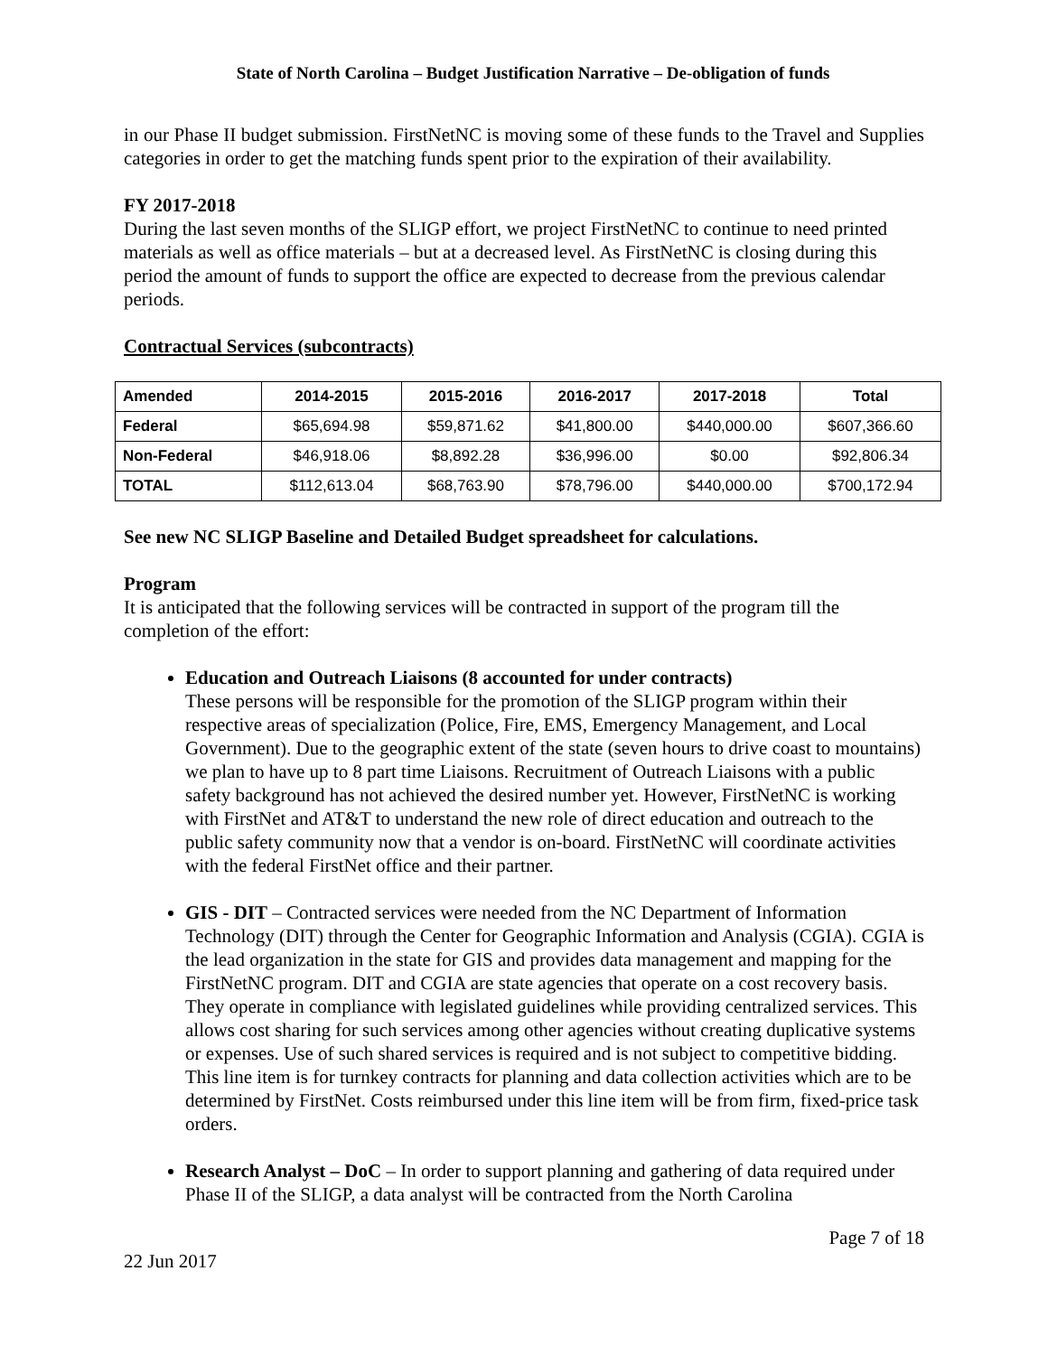State of North Carolina – Budget Justification Narrative – De-obligation of funds
in our Phase II budget submission. FirstNetNC is moving some of these funds to the Travel and Supplies categories in order to get the matching funds spent prior to the expiration of their availability.
FY 2017-2018
During the last seven months of the SLIGP effort, we project FirstNetNC to continue to need printed materials as well as office materials – but at a decreased level. As FirstNetNC is closing during this period the amount of funds to support the office are expected to decrease from the previous calendar periods.
Contractual Services (subcontracts)
| Amended | 2014-2015 | 2015-2016 | 2016-2017 | 2017-2018 | Total |
| --- | --- | --- | --- | --- | --- |
| Federal | $65,694.98 | $59,871.62 | $41,800.00 | $440,000.00 | $607,366.60 |
| Non-Federal | $46,918.06 | $8,892.28 | $36,996.00 | $0.00 | $92,806.34 |
| TOTAL | $112,613.04 | $68,763.90 | $78,796.00 | $440,000.00 | $700,172.94 |
See new NC SLIGP Baseline and Detailed Budget spreadsheet for calculations.
Program
It is anticipated that the following services will be contracted in support of the program till the completion of the effort:
Education and Outreach Liaisons (8 accounted for under contracts)
These persons will be responsible for the promotion of the SLIGP program within their respective areas of specialization (Police, Fire, EMS, Emergency Management, and Local Government). Due to the geographic extent of the state (seven hours to drive coast to mountains) we plan to have up to 8 part time Liaisons. Recruitment of Outreach Liaisons with a public safety background has not achieved the desired number yet. However, FirstNetNC is working with FirstNet and AT&T to understand the new role of direct education and outreach to the public safety community now that a vendor is on-board. FirstNetNC will coordinate activities with the federal FirstNet office and their partner.
GIS - DIT – Contracted services were needed from the NC Department of Information Technology (DIT) through the Center for Geographic Information and Analysis (CGIA). CGIA is the lead organization in the state for GIS and provides data management and mapping for the FirstNetNC program. DIT and CGIA are state agencies that operate on a cost recovery basis. They operate in compliance with legislated guidelines while providing centralized services. This allows cost sharing for such services among other agencies without creating duplicative systems or expenses. Use of such shared services is required and is not subject to competitive bidding. This line item is for turnkey contracts for planning and data collection activities which are to be determined by FirstNet. Costs reimbursed under this line item will be from firm, fixed-price task orders.
Research Analyst – DoC – In order to support planning and gathering of data required under Phase II of the SLIGP, a data analyst will be contracted from the North Carolina
Page 7 of 18
22 Jun 2017